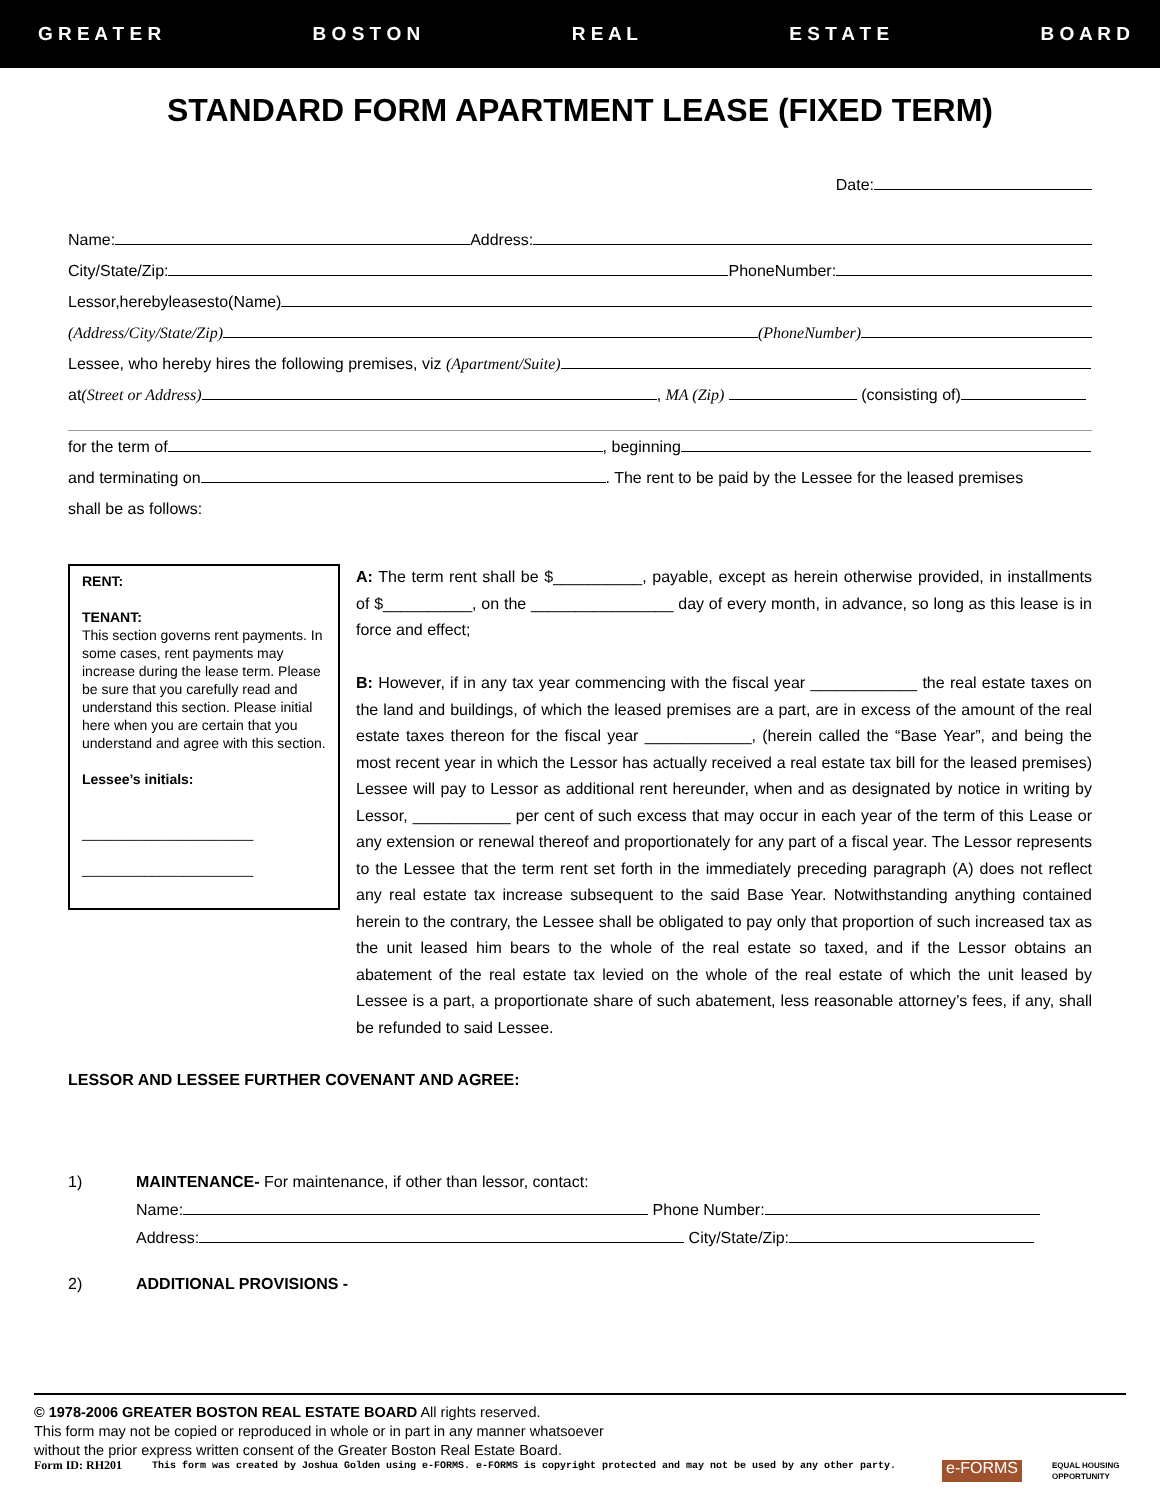G R E A T E R B O S T O N R E A L E S T A T E B O A R D
STANDARD FORM APARTMENT LEASE (FIXED TERM)
Date:
Name: Address:
City/State/Zip: PhoneNumber:
Lessor,herebyleasesto(Name)
(Address/City/State/Zip) (PhoneNumber)
Lessee, who hereby hires the following premises, viz (Apartment/Suite)
at(Street or Address) , MA (Zip) (consisting of)
for the term of , beginning
and terminating on . The rent to be paid by the Lessee for the leased premises
shall be as follows:
RENT:
TENANT:
This section governs rent payments. In some cases, rent payments may increase during the lease term. Please be sure that you carefully read and understand this section. Please initial here when you are certain that you understand and agree with this section.
Lessee’s initials:
______________________
______________________
A: The term rent shall be $__________, payable, except as herein otherwise provided, in installments of $__________, on the ________________ day of every month, in advance, so long as this lease is in force and effect;
B: However, if in any tax year commencing with the fiscal year ____________ the real estate taxes on the land and buildings, of which the leased premises are a part, are in excess of the amount of the real estate taxes thereon for the fiscal year ____________, (herein called the “Base Year”, and being the most recent year in which the Lessor has actually received a real estate tax bill for the leased premises) Lessee will pay to Lessor as additional rent hereunder, when and as designated by notice in writing by Lessor, ___________ per cent of such excess that may occur in each year of the term of this Lease or any extension or renewal thereof and proportionately for any part of a fiscal year. The Lessor represents to the Lessee that the term rent set forth in the immediately preceding paragraph (A) does not reflect any real estate tax increase subsequent to the said Base Year. Notwithstanding anything contained herein to the contrary, the Lessee shall be obligated to pay only that proportion of such increased tax as the unit leased him bears to the whole of the real estate so taxed, and if the Lessor obtains an abatement of the real estate tax levied on the whole of the real estate of which the unit leased by Lessee is a part, a proportionate share of such abatement, less reasonable attorney’s fees, if any, shall be refunded to said Lessee.
LESSOR AND LESSEE FURTHER COVENANT AND AGREE:
1) MAINTENANCE- For maintenance, if other than lessor, contact:
Name: Phone Number:
Address: City/State/Zip:
2) ADDITIONAL PROVISIONS -
© 1978-2006 GREATER BOSTON REAL ESTATE BOARD All rights reserved.
This form may not be copied or reproduced in whole or in part in any manner whatsoever
without the prior express written consent of the Greater Boston Real Estate Board.
Form ID: RH201 This form was created by Joshua Golden using e-FORMS. e-FORMS is copyright protected and may not be used by any other party. e-FORMS EQUAL HOUSING
OPPORTUNITY